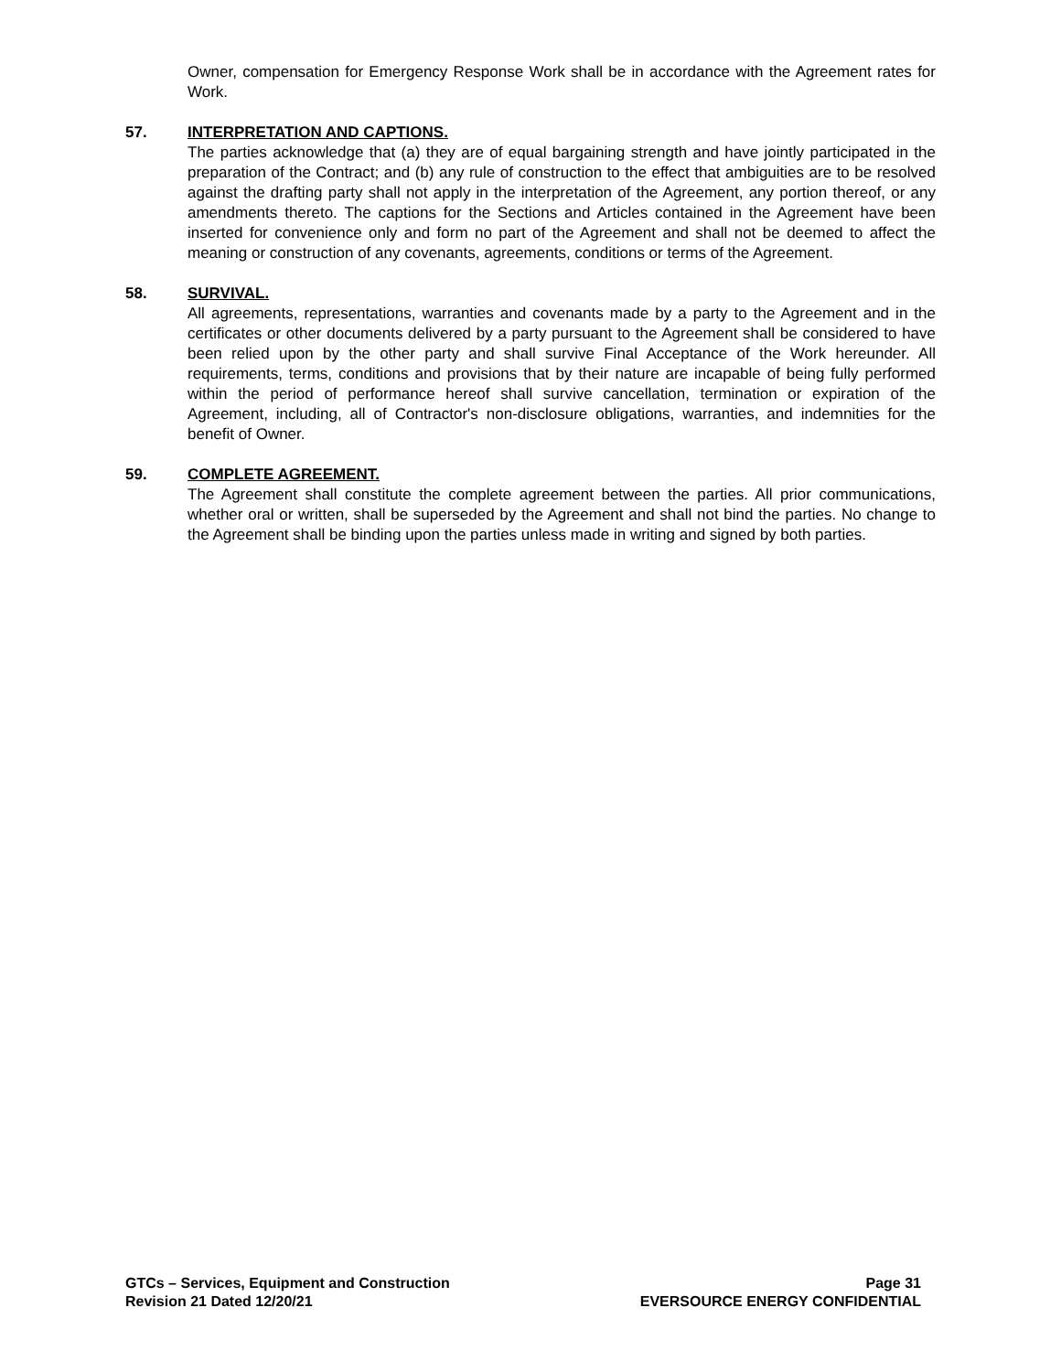Owner, compensation for Emergency Response Work shall be in accordance with the Agreement rates for Work.
57. INTERPRETATION AND CAPTIONS.
The parties acknowledge that (a) they are of equal bargaining strength and have jointly participated in the preparation of the Contract; and (b) any rule of construction to the effect that ambiguities are to be resolved against the drafting party shall not apply in the interpretation of the Agreement, any portion thereof, or any amendments thereto. The captions for the Sections and Articles contained in the Agreement have been inserted for convenience only and form no part of the Agreement and shall not be deemed to affect the meaning or construction of any covenants, agreements, conditions or terms of the Agreement.
58. SURVIVAL.
All agreements, representations, warranties and covenants made by a party to the Agreement and in the certificates or other documents delivered by a party pursuant to the Agreement shall be considered to have been relied upon by the other party and shall survive Final Acceptance of the Work hereunder. All requirements, terms, conditions and provisions that by their nature are incapable of being fully performed within the period of performance hereof shall survive cancellation, termination or expiration of the Agreement, including, all of Contractor's non-disclosure obligations, warranties, and indemnities for the benefit of Owner.
59. COMPLETE AGREEMENT.
The Agreement shall constitute the complete agreement between the parties. All prior communications, whether oral or written, shall be superseded by the Agreement and shall not bind the parties. No change to the Agreement shall be binding upon the parties unless made in writing and signed by both parties.
GTCs – Services, Equipment and Construction
Revision 21 Dated 12/20/21
Page 31
EVERSOURCE ENERGY CONFIDENTIAL